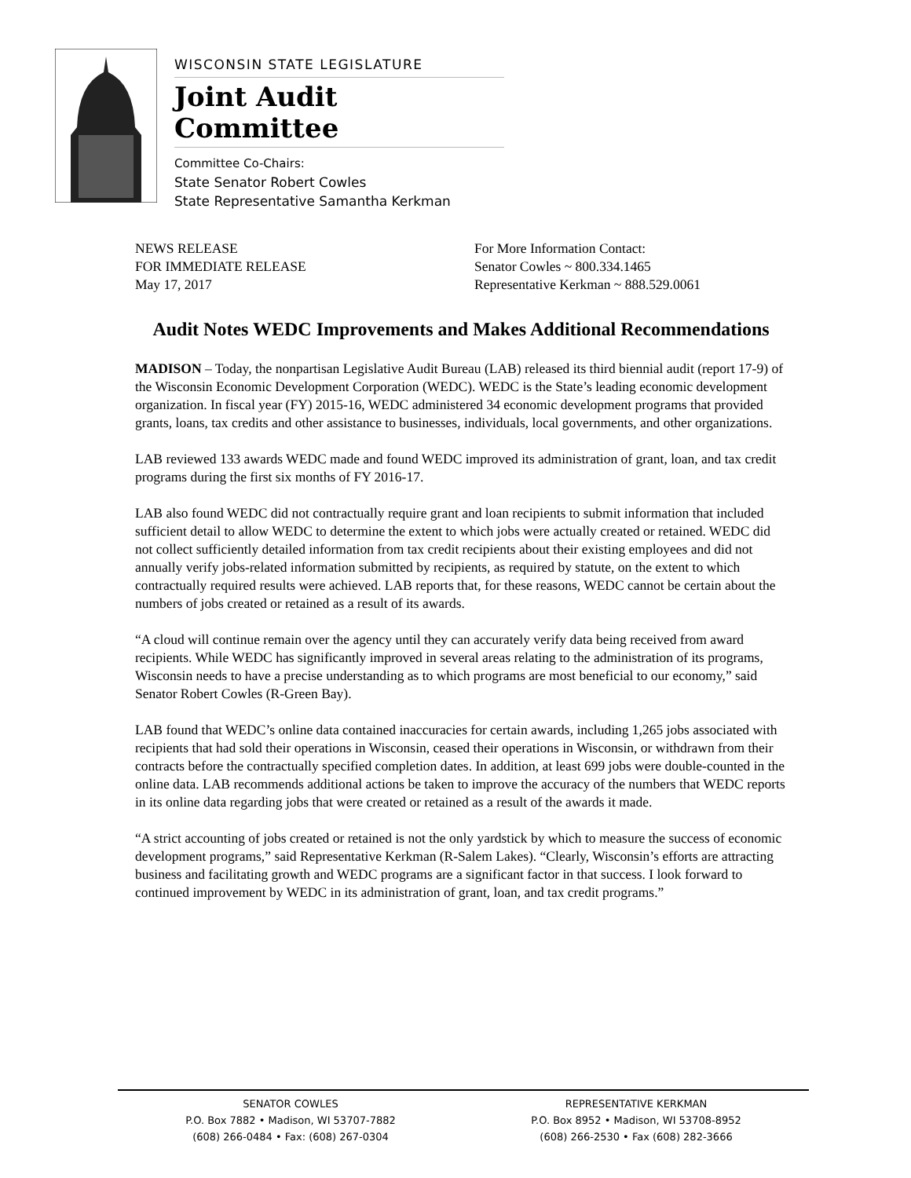WISCONSIN STATE LEGISLATURE
Joint Audit Committee
Committee Co-Chairs:
State Senator Robert Cowles
State Representative Samantha Kerkman
NEWS RELEASE
FOR IMMEDIATE RELEASE
May 17, 2017
For More Information Contact:
Senator Cowles ~ 800.334.1465
Representative Kerkman ~ 888.529.0061
Audit Notes WEDC Improvements and Makes Additional Recommendations
MADISON – Today, the nonpartisan Legislative Audit Bureau (LAB) released its third biennial audit (report 17-9) of the Wisconsin Economic Development Corporation (WEDC). WEDC is the State’s leading economic development organization. In fiscal year (FY) 2015-16, WEDC administered 34 economic development programs that provided grants, loans, tax credits and other assistance to businesses, individuals, local governments, and other organizations.
LAB reviewed 133 awards WEDC made and found WEDC improved its administration of grant, loan, and tax credit programs during the first six months of FY 2016-17.
LAB also found WEDC did not contractually require grant and loan recipients to submit information that included sufficient detail to allow WEDC to determine the extent to which jobs were actually created or retained. WEDC did not collect sufficiently detailed information from tax credit recipients about their existing employees and did not annually verify jobs-related information submitted by recipients, as required by statute, on the extent to which contractually required results were achieved. LAB reports that, for these reasons, WEDC cannot be certain about the numbers of jobs created or retained as a result of its awards.
“A cloud will continue remain over the agency until they can accurately verify data being received from award recipients. While WEDC has significantly improved in several areas relating to the administration of its programs, Wisconsin needs to have a precise understanding as to which programs are most beneficial to our economy,” said Senator Robert Cowles (R-Green Bay).
LAB found that WEDC’s online data contained inaccuracies for certain awards, including 1,265 jobs associated with recipients that had sold their operations in Wisconsin, ceased their operations in Wisconsin, or withdrawn from their contracts before the contractually specified completion dates. In addition, at least 699 jobs were double-counted in the online data. LAB recommends additional actions be taken to improve the accuracy of the numbers that WEDC reports in its online data regarding jobs that were created or retained as a result of the awards it made.
“A strict accounting of jobs created or retained is not the only yardstick by which to measure the success of economic development programs,” said Representative Kerkman (R-Salem Lakes). “Clearly, Wisconsin’s efforts are attracting business and facilitating growth and WEDC programs are a significant factor in that success. I look forward to continued improvement by WEDC in its administration of grant, loan, and tax credit programs.”
SENATOR COWLES
P.O. Box 7882 • Madison, WI 53707-7882
(608) 266-0484 • Fax: (608) 267-0304
REPRESENTATIVE KERKMAN
P.O. Box 8952 • Madison, WI 53708-8952
(608) 266-2530 • Fax (608) 282-3666